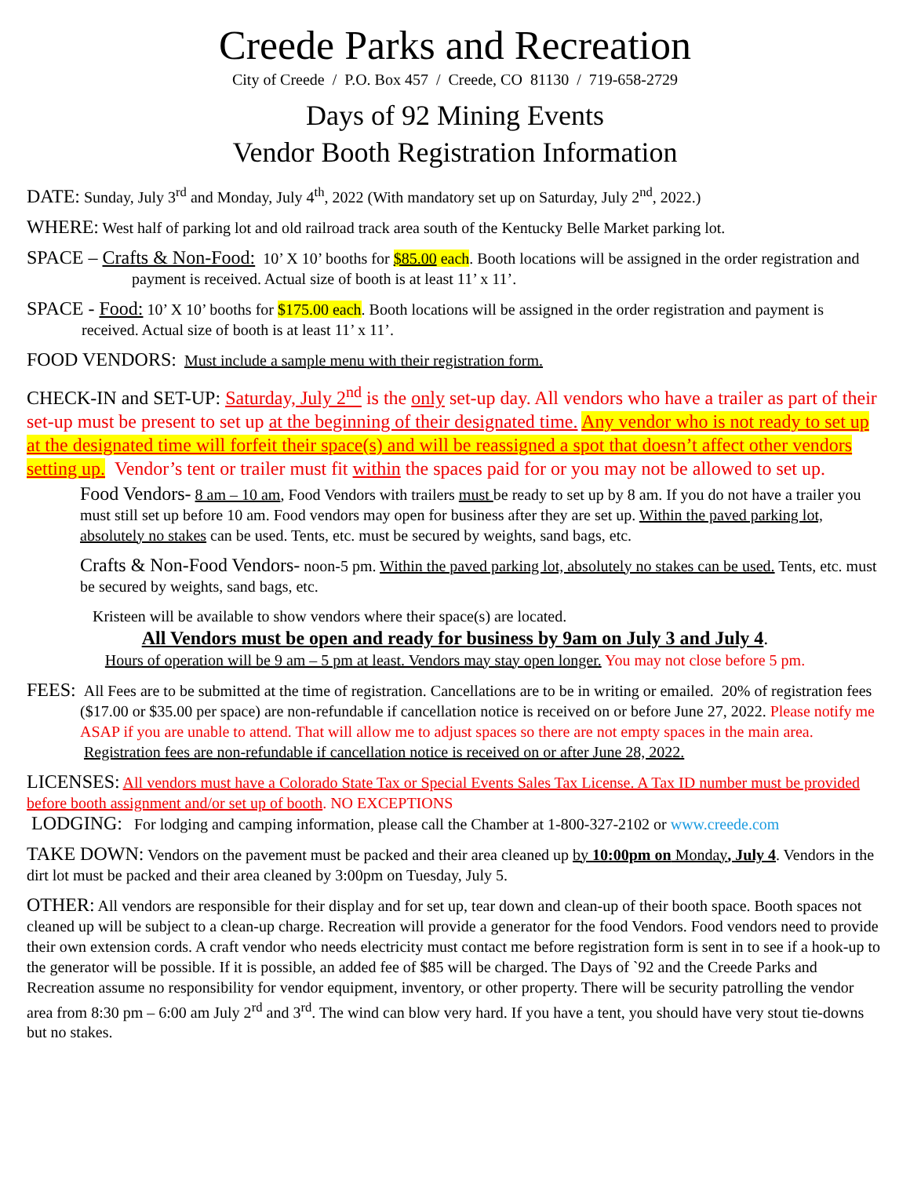Creede Parks and Recreation
City of Creede / P.O. Box 457 / Creede, CO 81130 / 719-658-2729
Days of 92 Mining Events
Vendor Booth Registration Information
DATE: Sunday, July 3<sup>rd</sup> and Monday, July 4<sup>th</sup>, 2022 (With mandatory set up on Saturday, July 2<sup>nd</sup>, 2022.)
WHERE: West half of parking lot and old railroad track area south of the Kentucky Belle Market parking lot.
SPACE – Crafts & Non-Food: 10’ X 10’ booths for $85.00 each. Booth locations will be assigned in the order registration and payment is received. Actual size of booth is at least 11’ x 11’.
SPACE - Food: 10’ X 10’ booths for $175.00 each. Booth locations will be assigned in the order registration and payment is received. Actual size of booth is at least 11’ x 11’.
FOOD VENDORS: Must include a sample menu with their registration form.
CHECK-IN and SET-UP: Saturday, July 2<sup>nd</sup> is the only set-up day. All vendors who have a trailer as part of their set-up must be present to set up at the beginning of their designated time. Any vendor who is not ready to set up at the designated time will forfeit their space(s) and will be reassigned a spot that doesn’t affect other vendors setting up. Vendor’s tent or trailer must fit within the spaces paid for or you may not be allowed to set up.
Food Vendors- 8 am – 10 am, Food Vendors with trailers must be ready to set up by 8 am. If you do not have a trailer you must still set up before 10 am. Food vendors may open for business after they are set up. Within the paved parking lot, absolutely no stakes can be used. Tents, etc. must be secured by weights, sand bags, etc.
Crafts & Non-Food Vendors- noon-5 pm. Within the paved parking lot, absolutely no stakes can be used. Tents, etc. must be secured by weights, sand bags, etc.
Kristeen will be available to show vendors where their space(s) are located.
All Vendors must be open and ready for business by 9am on July 3 and July 4.
Hours of operation will be 9 am – 5 pm at least. Vendors may stay open longer. You may not close before 5 pm.
FEES: All Fees are to be submitted at the time of registration. Cancellations are to be in writing or emailed. 20% of registration fees ($17.00 or $35.00 per space) are non-refundable if cancellation notice is received on or before June 27, 2022. Please notify me ASAP if you are unable to attend. That will allow me to adjust spaces so there are not empty spaces in the main area. Registration fees are non-refundable if cancellation notice is received on or after June 28, 2022.
LICENSES: All vendors must have a Colorado State Tax or Special Events Sales Tax License. A Tax ID number must be provided before booth assignment and/or set up of booth. NO EXCEPTIONS
LODGING: For lodging and camping information, please call the Chamber at 1-800-327-2102 or www.creede.com
TAKE DOWN: Vendors on the pavement must be packed and their area cleaned up by 10:00pm on Monday, July 4. Vendors in the dirt lot must be packed and their area cleaned by 3:00pm on Tuesday, July 5.
OTHER: All vendors are responsible for their display and for set up, tear down and clean-up of their booth space. Booth spaces not cleaned up will be subject to a clean-up charge. Recreation will provide a generator for the food Vendors. Food vendors need to provide their own extension cords. A craft vendor who needs electricity must contact me before registration form is sent in to see if a hook-up to the generator will be possible. If it is possible, an added fee of $85 will be charged. The Days of `92 and the Creede Parks and Recreation assume no responsibility for vendor equipment, inventory, or other property. There will be security patrolling the vendor area from 8:30 pm – 6:00 am July 2<sup>rd</sup> and 3<sup>rd</sup>. The wind can blow very hard. If you have a tent, you should have very stout tie-downs but no stakes.